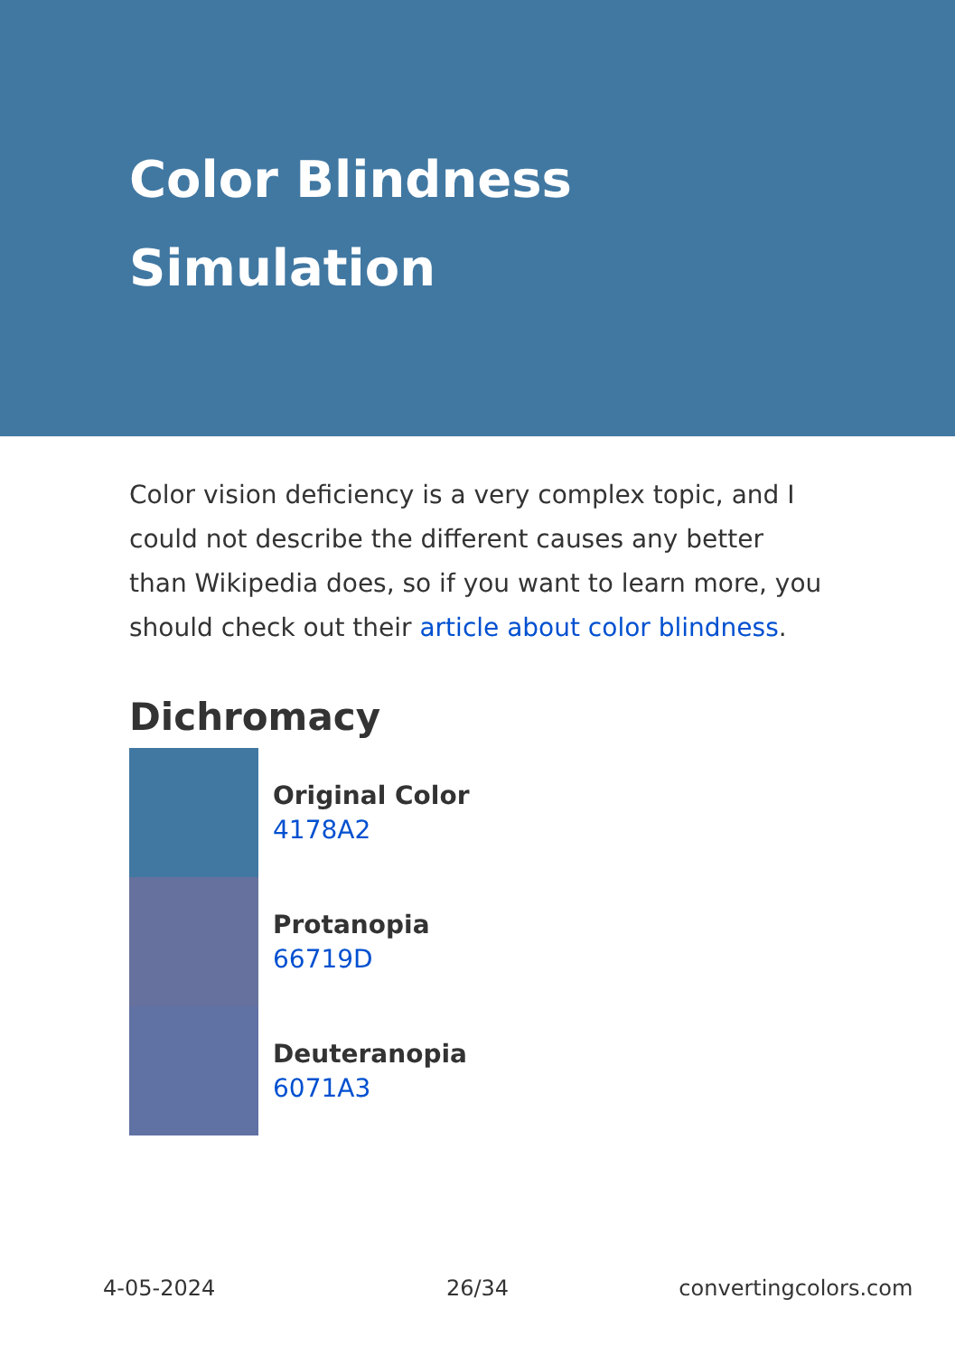Color Blindness
Simulation
Color vision deficiency is a very complex topic, and I could not describe the different causes any better than Wikipedia does, so if you want to learn more, you should check out their article about color blindness.
Dichromacy
Original Color
4178A2
Protanopia
66719D
Deuteranopia
6071A3
4-05-2024 26/34 convertingcolors.com